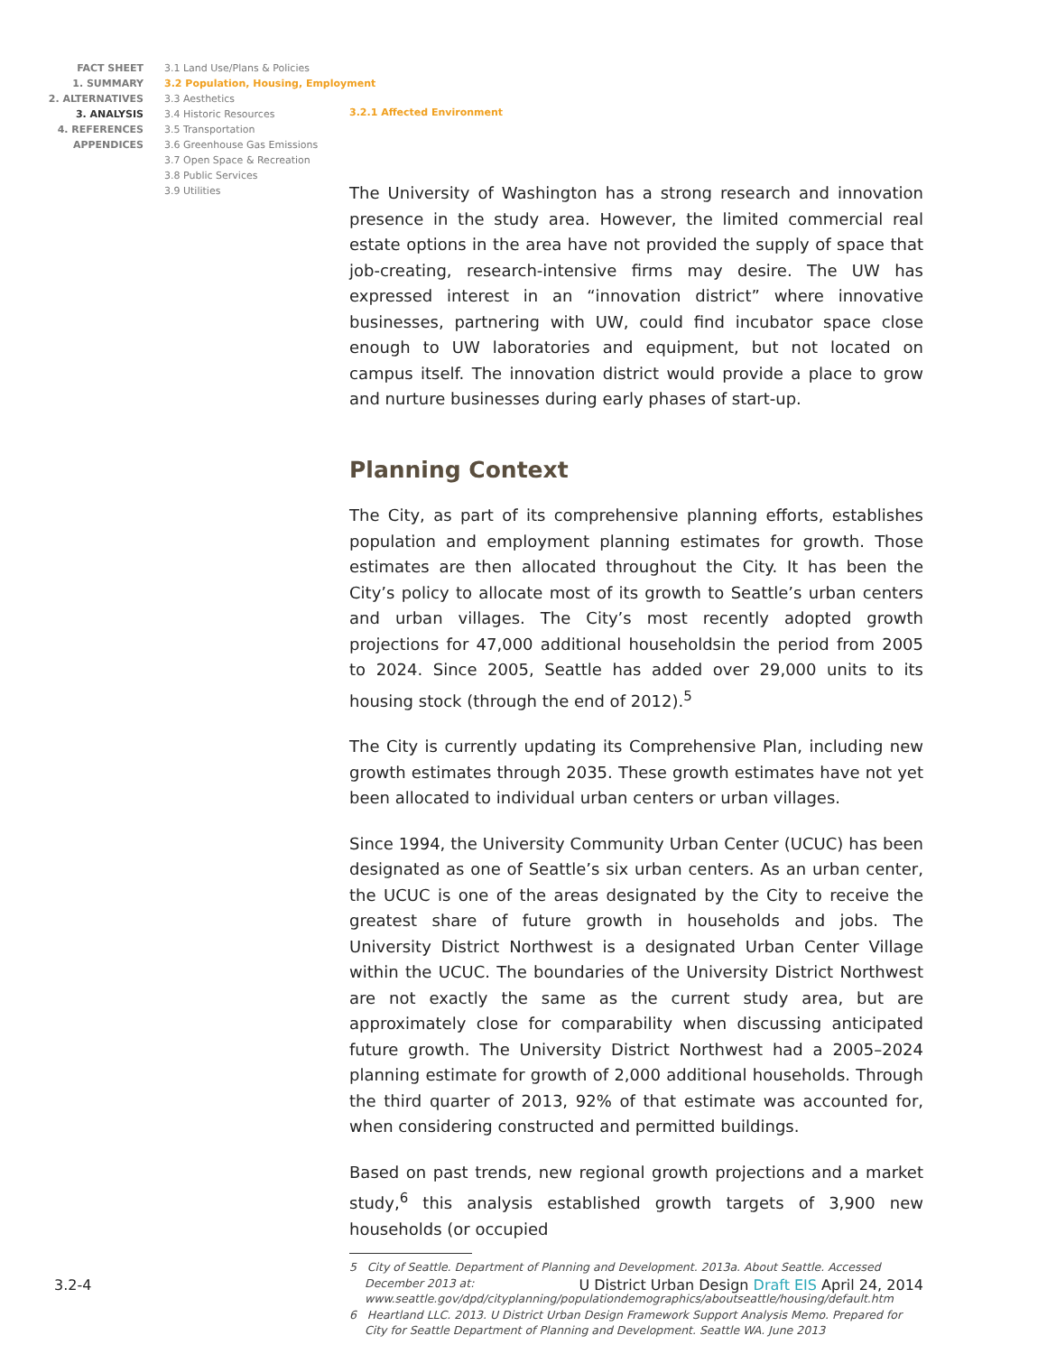FACT SHEET
1. SUMMARY
2. ALTERNATIVES
3. ANALYSIS
4. REFERENCES
APPENDICES
3.1 Land Use/Plans & Policies
3.2 Population, Housing, Employment
3.3 Aesthetics
3.4 Historic Resources
3.5 Transportation
3.6 Greenhouse Gas Emissions
3.7 Open Space & Recreation
3.8 Public Services
3.9 Utilities
3.2.1 Affected Environment
The University of Washington has a strong research and innovation presence in the study area. However, the limited commercial real estate options in the area have not provided the supply of space that job-creating, research-intensive firms may desire. The UW has expressed interest in an “innovation district” where innovative businesses, partnering with UW, could find incubator space close enough to UW laboratories and equipment, but not located on campus itself. The innovation district would provide a place to grow and nurture businesses during early phases of start-up.
Planning Context
The City, as part of its comprehensive planning efforts, establishes population and employment planning estimates for growth. Those estimates are then allocated throughout the City. It has been the City’s policy to allocate most of its growth to Seattle’s urban centers and urban villages. The City’s most recently adopted growth projections for 47,000 additional householdsin the period from 2005 to 2024. Since 2005, Seattle has added over 29,000 units to its housing stock (through the end of 2012).<sup>5</sup>
The City is currently updating its Comprehensive Plan, including new growth estimates through 2035. These growth estimates have not yet been allocated to individual urban centers or urban villages.
Since 1994, the University Community Urban Center (UCUC) has been designated as one of Seattle’s six urban centers. As an urban center, the UCUC is one of the areas designated by the City to receive the greatest share of future growth in households and jobs. The University District Northwest is a designated Urban Center Village within the UCUC. The boundaries of the University District Northwest are not exactly the same as the current study area, but are approximately close for comparability when discussing anticipated future growth. The University District Northwest had a 2005–2024 planning estimate for growth of 2,000 additional households. Through the third quarter of 2013, 92% of that estimate was accounted for, when considering constructed and permitted buildings.
Based on past trends, new regional growth projections and a market study,<sup>6</sup> this analysis established growth targets of 3,900 new households (or occupied
5 City of Seattle. Department of Planning and Development. 2013a. About Seattle. Accessed December 2013 at: www.seattle.gov/dpd/cityplanning/populationdemographics/aboutseattle/housing/default.htm
6 Heartland LLC. 2013. U District Urban Design Framework Support Analysis Memo. Prepared for City for Seattle Department of Planning and Development. Seattle WA. June 2013
3.2-4 U District Urban Design Draft EIS April 24, 2014